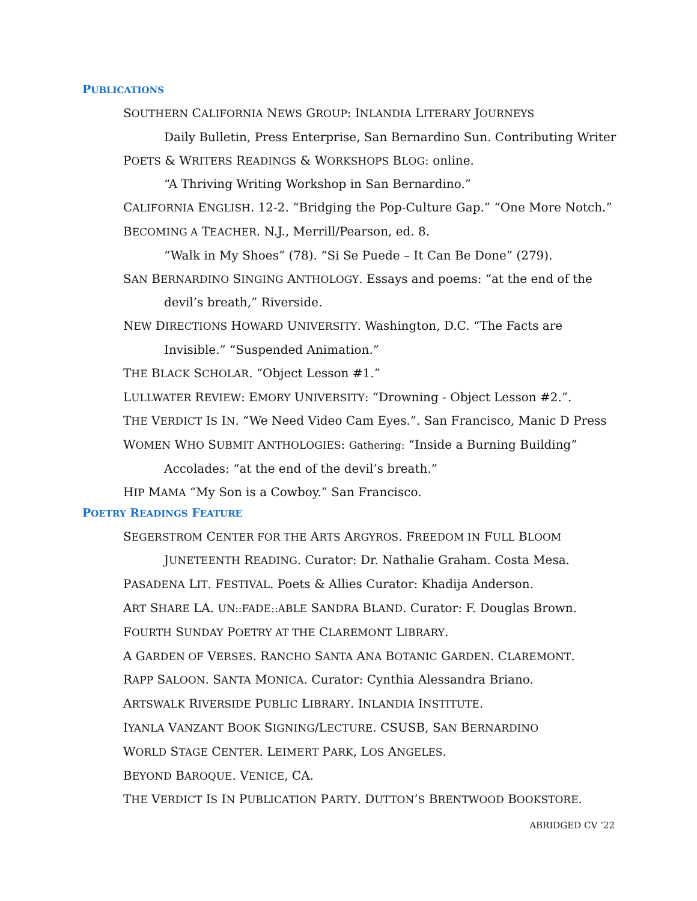PUBLICATIONS
SOUTHERN CALIFORNIA NEWS GROUP: INLANDIA LITERARY JOURNEYS
Daily Bulletin, Press Enterprise, San Bernardino Sun. Contributing Writer
POETS & WRITERS READINGS & WORKSHOPS BLOG: online.
“A Thriving Writing Workshop in San Bernardino.”
CALIFORNIA ENGLISH. 12-2. “Bridging the Pop-Culture Gap.” “One More Notch.”
BECOMING A TEACHER. N.J., Merrill/Pearson, ed. 8.
“Walk in My Shoes” (78). “Si Se Puede – It Can Be Done” (279).
SAN BERNARDINO SINGING ANTHOLOGY. Essays and poems: “at the end of the
devil’s breath,” Riverside.
NEW DIRECTIONS HOWARD UNIVERSITY. Washington, D.C. “The Facts are
Invisible.” “Suspended Animation.”
THE BLACK SCHOLAR. “Object Lesson #1.”
LULLWATER REVIEW: EMORY UNIVERSITY: “Drowning - Object Lesson #2.”.
THE VERDICT IS IN. “We Need Video Cam Eyes.”. San Francisco, Manic D Press
WOMEN WHO SUBMIT ANTHOLOGIES: Gathering: “Inside a Burning Building”
Accolades: “at the end of the devil’s breath.”
HIP MAMA “My Son is a Cowboy.” San Francisco.
POETRY READINGS FEATURE
SEGERSTROM CENTER FOR THE ARTS ARGYROS. FREEDOM IN FULL BLOOM
JUNETEENTH READING. Curator: Dr. Nathalie Graham. Costa Mesa.
PASADENA LIT. FESTIVAL. Poets & Allies Curator: Khadija Anderson.
ART SHARE LA. UN::FADE::ABLE SANDRA BLAND. Curator: F. Douglas Brown.
FOURTH SUNDAY POETRY AT THE CLAREMONT LIBRARY.
A GARDEN OF VERSES. RANCHO SANTA ANA BOTANIC GARDEN. CLAREMONT.
RAPP SALOON. SANTA MONICA. Curator: Cynthia Alessandra Briano.
ARTSWALK RIVERSIDE PUBLIC LIBRARY. INLANDIA INSTITUTE.
IYANLA VANZANT BOOK SIGNING/LECTURE. CSUSB, SAN BERNARDINO
WORLD STAGE CENTER. LEIMERT PARK, LOS ANGELES.
BEYOND BAROQUE. VENICE, CA.
THE VERDICT IS IN PUBLICATION PARTY. DUTTON’S BRENTWOOD BOOKSTORE.
ABRIDGED CV ‘22